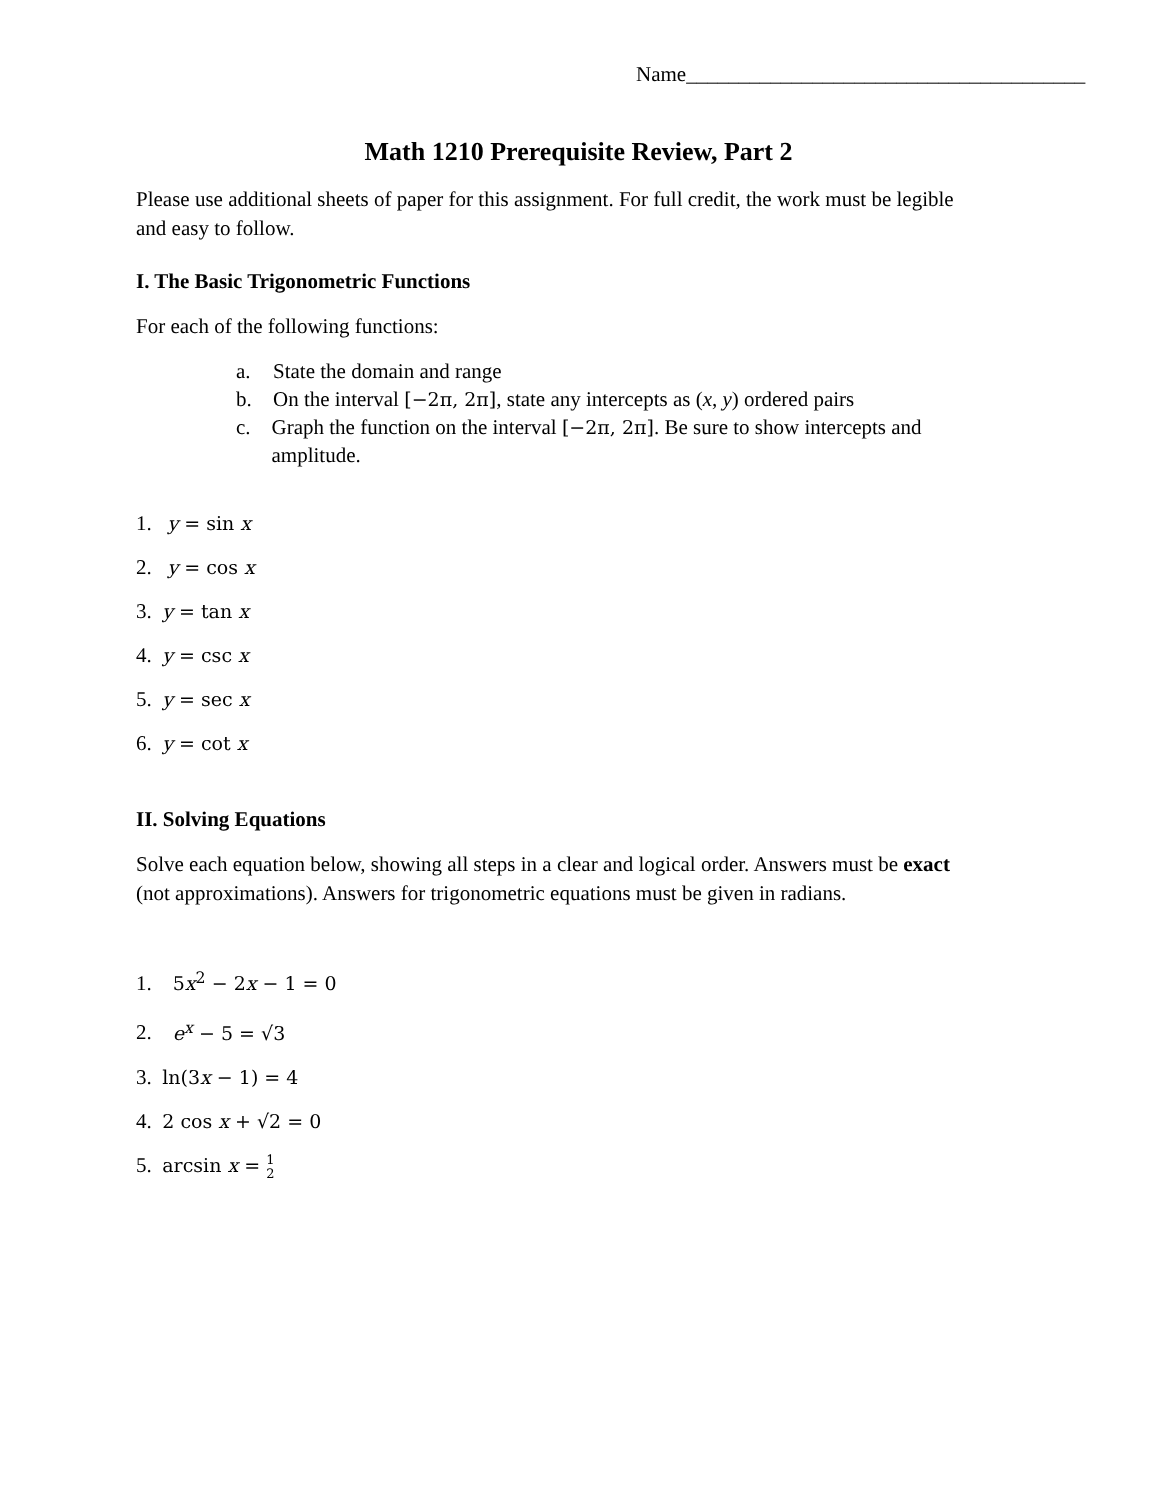Name______________________________________
Math 1210 Prerequisite Review, Part 2
Please use additional sheets of paper for this assignment. For full credit, the work must be legible and easy to follow.
I. The Basic Trigonometric Functions
For each of the following functions:
a. State the domain and range
b. On the interval [−2π, 2π], state any intercepts as (x, y) ordered pairs
c. Graph the function on the interval [−2π, 2π]. Be sure to show intercepts and amplitude.
1. y = sin x
2. y = cos x
3. y = tan x
4. y = csc x
5. y = sec x
6. y = cot x
II. Solving Equations
Solve each equation below, showing all steps in a clear and logical order. Answers must be exact (not approximations). Answers for trigonometric equations must be given in radians.
1. 5x<sup>2</sup> − 2x − 1 = 0
2. e<sup>x</sup> − 5 = √3
3. ln(3x − 1) = 4
4. 2 cos x + √2 = 0
5. arcsin x = 1
2